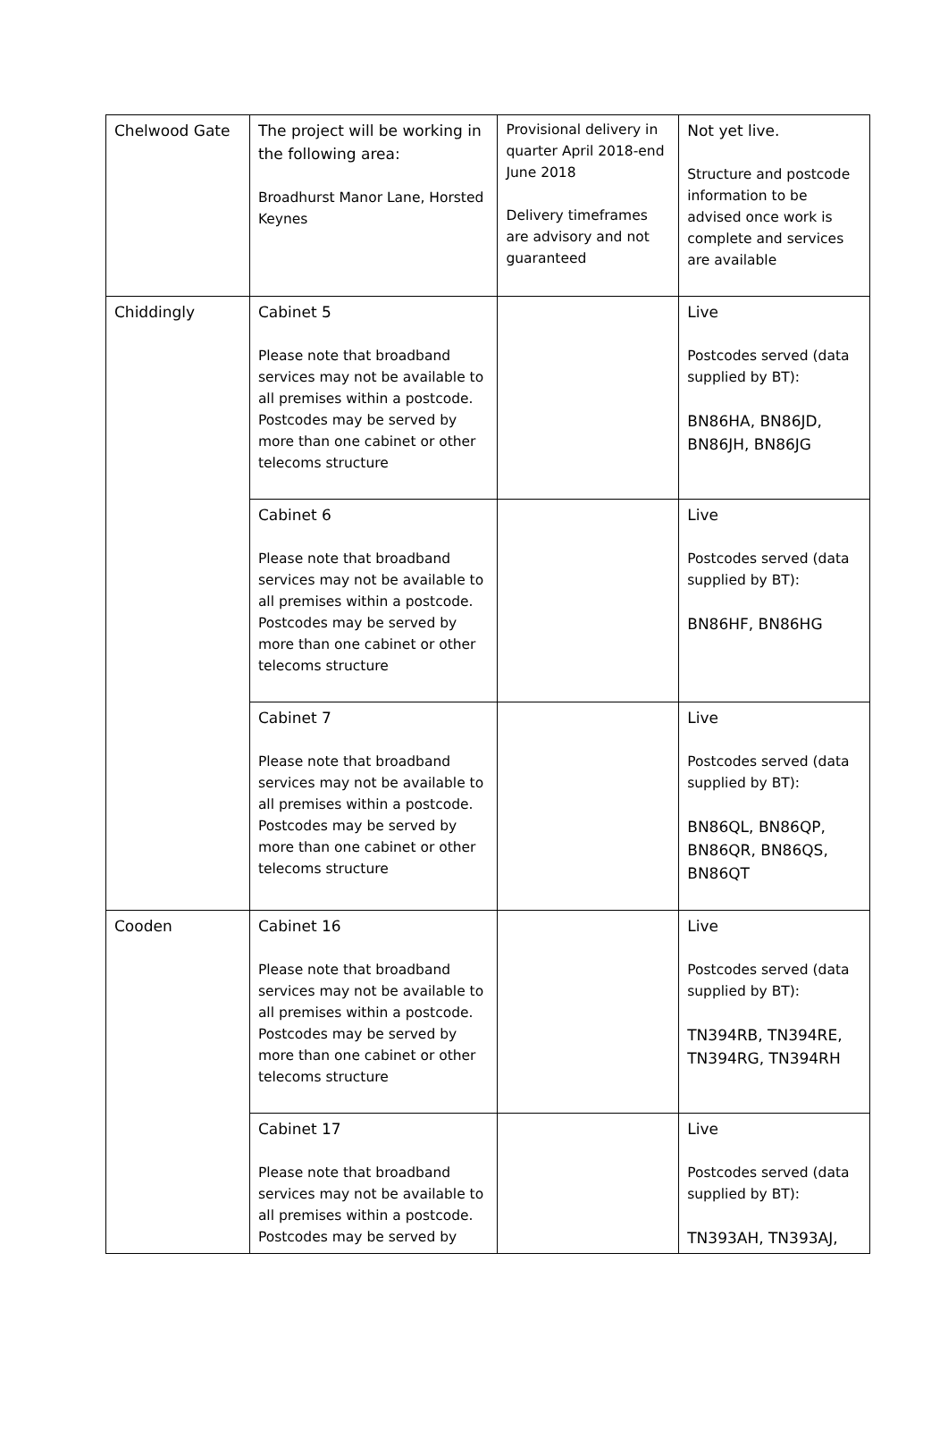| Chelwood Gate | The project will be working in the following area: Broadhurst Manor Lane, Horsted Keynes | Provisional delivery in quarter April 2018-end June 2018 Delivery timeframes are advisory and not guaranteed | Not yet live. Structure and postcode information to be advised once work is complete and services are available |
| Chiddingly | Cabinet 5 Please note that broadband services may not be available to all premises within a postcode. Postcodes may be served by more than one cabinet or other telecoms structure | | Live Postcodes served (data supplied by BT): BN86HA, BN86JD, BN86JH, BN86JG |
| | Cabinet 6 Please note that broadband services may not be available to all premises within a postcode. Postcodes may be served by more than one cabinet or other telecoms structure | | Live Postcodes served (data supplied by BT): BN86HF, BN86HG |
| | Cabinet 7 Please note that broadband services may not be available to all premises within a postcode. Postcodes may be served by more than one cabinet or other telecoms structure | | Live Postcodes served (data supplied by BT): BN86QL, BN86QP, BN86QR, BN86QS, BN86QT |
| Cooden | Cabinet 16 Please note that broadband services may not be available to all premises within a postcode. Postcodes may be served by more than one cabinet or other telecoms structure | | Live Postcodes served (data supplied by BT): TN394RB, TN394RE, TN394RG, TN394RH |
| | Cabinet 17 Please note that broadband services may not be available to all premises within a postcode. Postcodes may be served by | | Live Postcodes served (data supplied by BT): TN393AH, TN393AJ, |